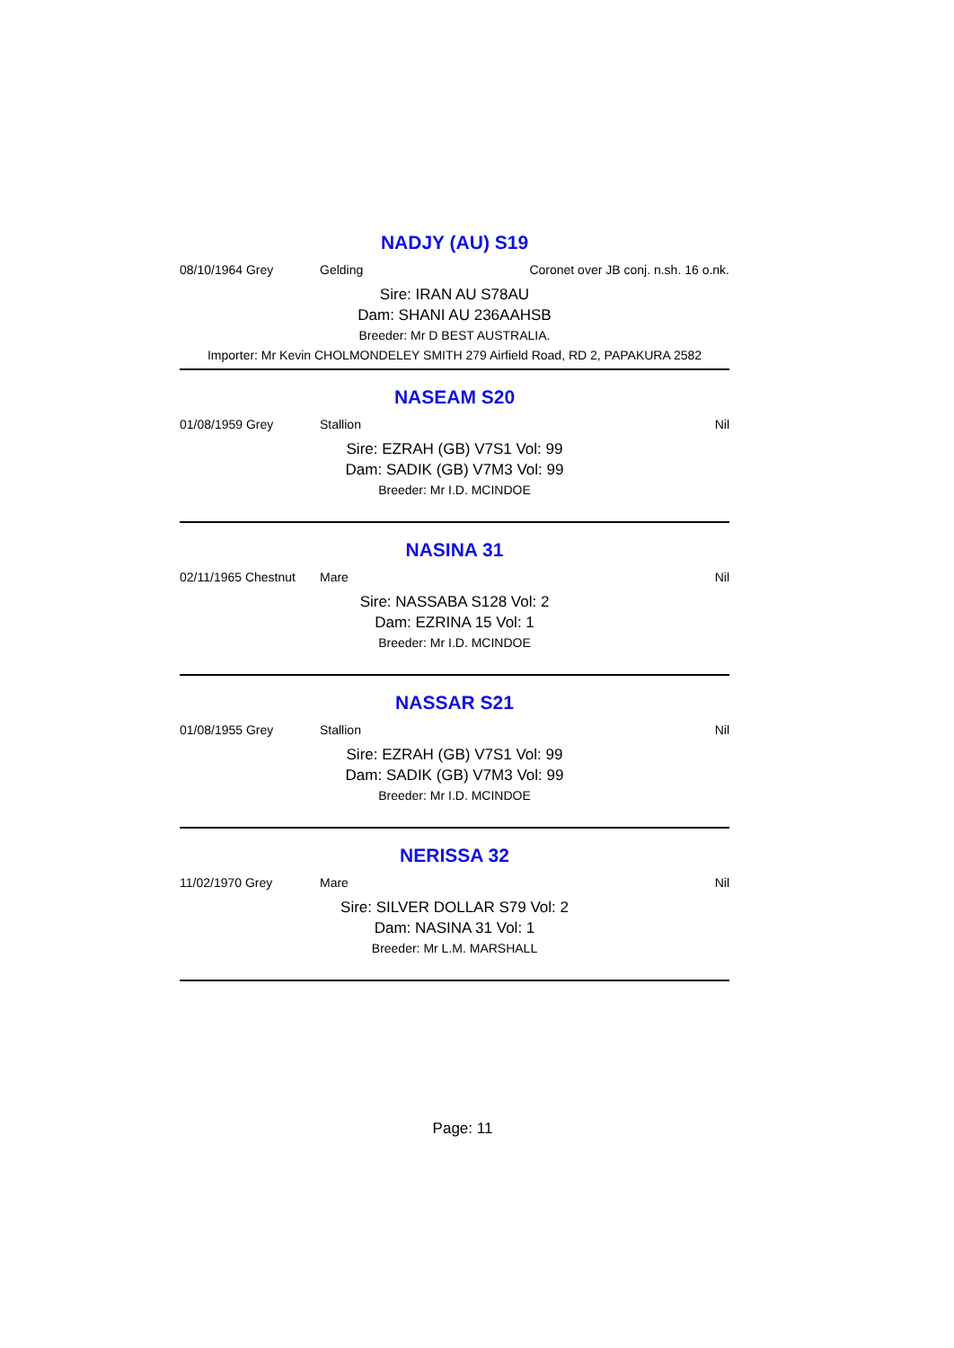NADJY (AU) S19
08/10/1964 Grey Gelding Coronet over JB conj. n.sh. 16 o.nk.
Sire: IRAN AU S78AU
Dam: SHANI AU 236AAHSB
Breeder: Mr D BEST AUSTRALIA.
Importer: Mr Kevin CHOLMONDELEY SMITH 279 Airfield Road, RD 2, PAPAKURA 2582
NASEAM S20
01/08/1959 Grey Stallion Nil
Sire: EZRAH (GB) V7S1 Vol: 99
Dam: SADIK (GB) V7M3 Vol: 99
Breeder: Mr I.D. MCINDOE
NASINA 31
02/11/1965 Chestnut Mare Nil
Sire: NASSABA S128 Vol: 2
Dam: EZRINA 15 Vol: 1
Breeder: Mr I.D. MCINDOE
NASSAR S21
01/08/1955 Grey Stallion Nil
Sire: EZRAH (GB) V7S1 Vol: 99
Dam: SADIK (GB) V7M3 Vol: 99
Breeder: Mr I.D. MCINDOE
NERISSA 32
11/02/1970 Grey Mare Nil
Sire: SILVER DOLLAR S79 Vol: 2
Dam: NASINA 31 Vol: 1
Breeder: Mr L.M. MARSHALL
Page: 11